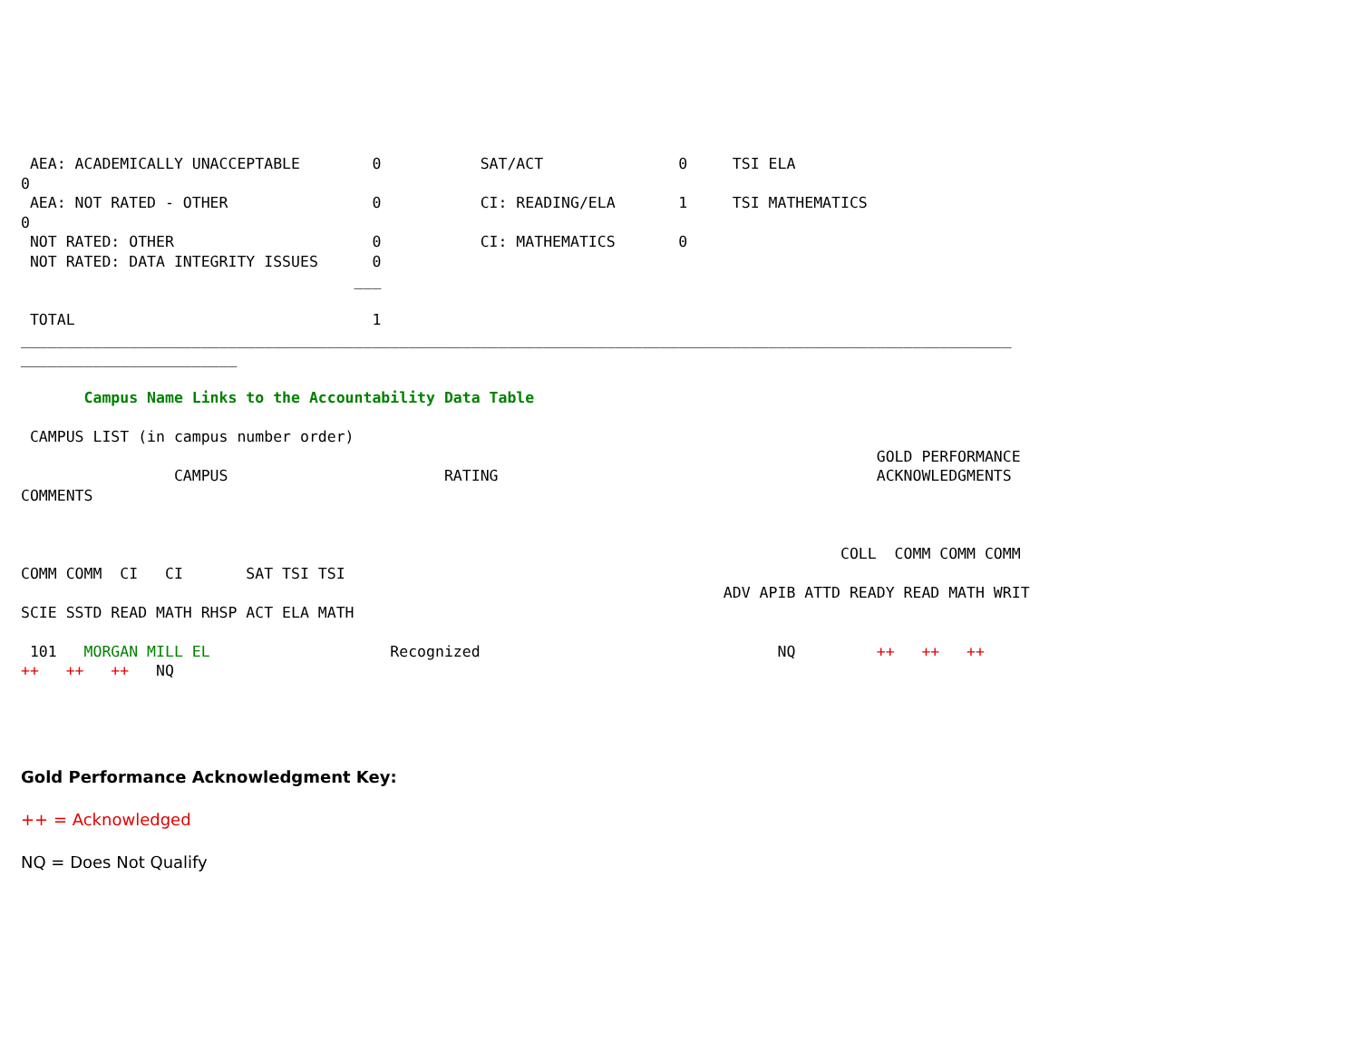AEA: ACADEMICALLY UNACCEPTABLE        0           SAT/ACT               0     TSI ELA
0
 AEA: NOT RATED - OTHER                0           CI: READING/ELA       1     TSI MATHEMATICS
0
 NOT RATED: OTHER                      0           CI: MATHEMATICS       0
 NOT RATED: DATA INTEGRITY ISSUES      0
                                     ___

 TOTAL                                 1
______________________________________________________________________________________________________________
________________________

       Campus Name Links to the Accountability Data Table

 CAMPUS LIST (in campus number order)
                                                                                               GOLD PERFORMANCE
                 CAMPUS                        RATING                                          ACKNOWLEDGMENTS
COMMENTS


                                                                                           COLL  COMM COMM COMM
COMM COMM  CI   CI       SAT TSI TSI
                                                                              ADV APIB ATTD READY READ MATH WRIT
SCIE SSTD READ MATH RHSP ACT ELA MATH

 101   MORGAN MILL EL                    Recognized                                 NQ         ++   ++   ++
++   ++   ++   NQ
Gold Performance Acknowledgment Key:
++ = Acknowledged
NQ = Does Not Qualify